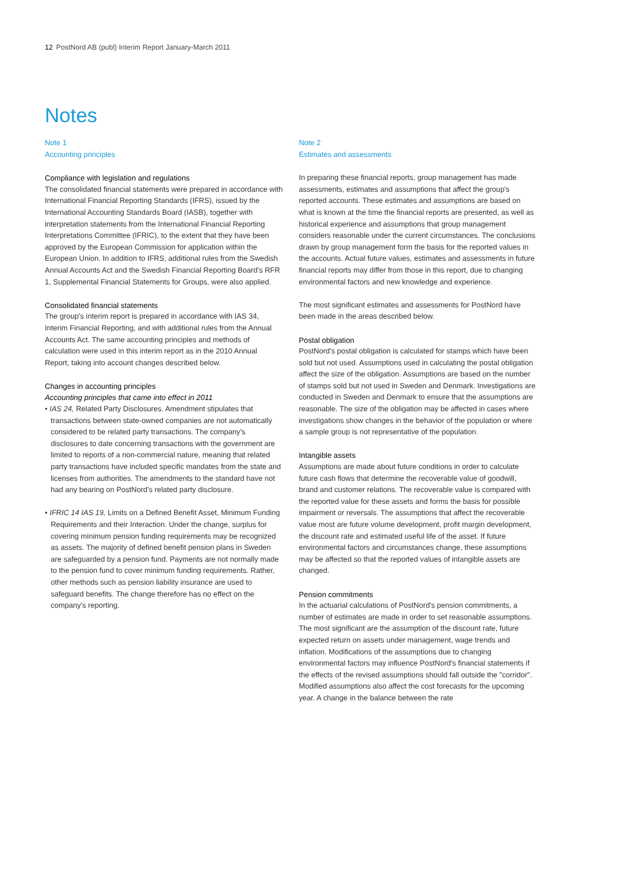12 PostNord AB (publ) Interim Report January-March 2011
Notes
Note 1
Accounting principles
Compliance with legislation and regulations
The consolidated financial statements were prepared in accordance with International Financial Reporting Standards (IFRS), issued by the International Accounting Standards Board (IASB), together with interpretation statements from the International Financial Reporting Interpretations Committee (IFRIC), to the extent that they have been approved by the European Commission for application within the European Union. In addition to IFRS, additional rules from the Swedish Annual Accounts Act and the Swedish Financial Reporting Board's RFR 1, Supplemental Financial Statements for Groups, were also applied.
Consolidated financial statements
The group's interim report is prepared in accordance with IAS 34, Interim Financial Reporting, and with additional rules from the Annual Accounts Act. The same accounting principles and methods of calculation were used in this interim report as in the 2010 Annual Report, taking into account changes described below.
Changes in accounting principles
Accounting principles that came into effect in 2011
• IAS 24, Related Party Disclosures. Amendment stipulates that transactions between state-owned companies are not automatically considered to be related party transactions. The company's disclosures to date concerning transactions with the government are limited to reports of a non-commercial nature, meaning that related party transactions have included specific mandates from the state and licenses from authorities. The amendments to the standard have not had any bearing on PostNord's related party disclosure.
• IFRIC 14 IAS 19, Limits on a Defined Benefit Asset, Minimum Funding Requirements and their Interaction. Under the change, surplus for covering minimum pension funding requirements may be recognized as assets. The majority of defined benefit pension plans in Sweden are safeguarded by a pension fund. Payments are not normally made to the pension fund to cover minimum funding requirements. Rather, other methods such as pension liability insurance are used to safeguard benefits. The change therefore has no effect on the company's reporting.
Note 2
Estimates and assessments
In preparing these financial reports, group management has made assessments, estimates and assumptions that affect the group's reported accounts. These estimates and assumptions are based on what is known at the time the financial reports are presented, as well as historical experience and assumptions that group management considers reasonable under the current circumstances. The conclusions drawn by group management form the basis for the reported values in the accounts. Actual future values, estimates and assessments in future financial reports may differ from those in this report, due to changing environmental factors and new knowledge and experience.
The most significant estimates and assessments for PostNord have been made in the areas described below.
Postal obligation
PostNord's postal obligation is calculated for stamps which have been sold but not used. Assumptions used in calculating the postal obligation affect the size of the obligation. Assumptions are based on the number of stamps sold but not used in Sweden and Denmark. Investigations are conducted in Sweden and Denmark to ensure that the assumptions are reasonable. The size of the obligation may be affected in cases where investigations show changes in the behavior of the population or where a sample group is not representative of the population.
Intangible assets
Assumptions are made about future conditions in order to calculate future cash flows that determine the recoverable value of goodwill, brand and customer relations. The recoverable value is compared with the reported value for these assets and forms the basis for possible impairment or reversals. The assumptions that affect the recoverable value most are future volume development, profit margin development, the discount rate and estimated useful life of the asset. If future environmental factors and circumstances change, these assumptions may be affected so that the reported values of intangible assets are changed.
Pension commitments
In the actuarial calculations of PostNord's pension commitments, a number of estimates are made in order to set reasonable assumptions. The most significant are the assumption of the discount rate, future expected return on assets under management, wage trends and inflation. Modifications of the assumptions due to changing environmental factors may influence PostNord's financial statements if the effects of the revised assumptions should fall outside the "corridor". Modified assumptions also affect the cost forecasts for the upcoming year. A change in the balance between the rate